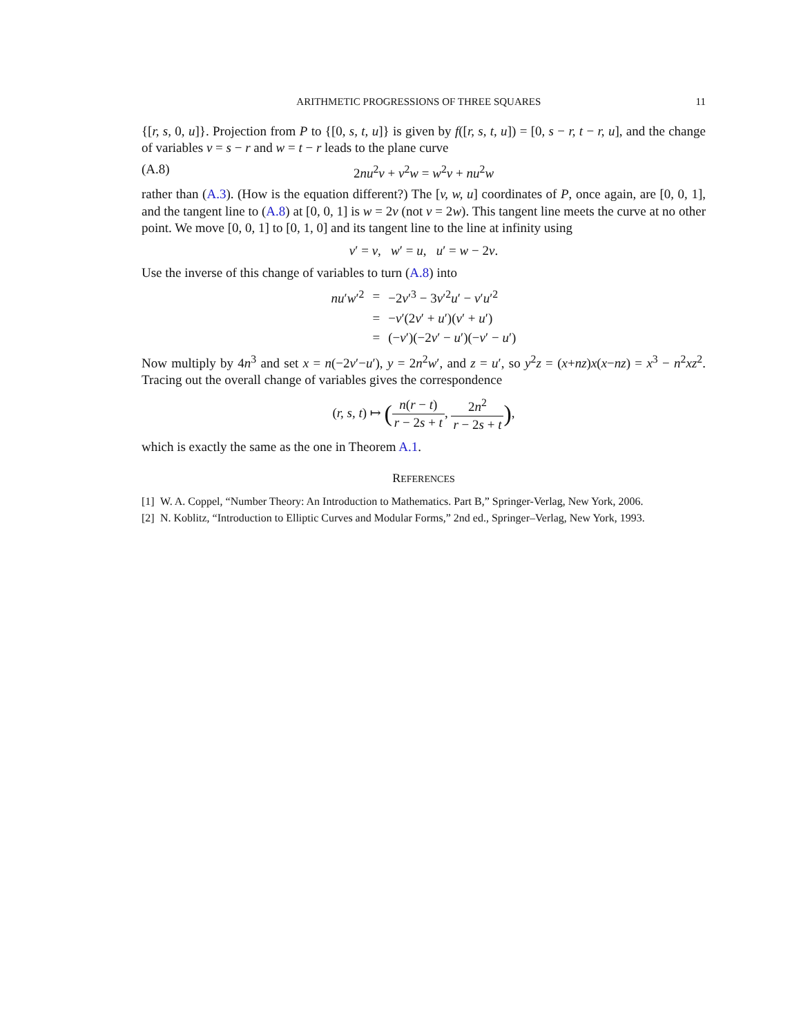ARITHMETIC PROGRESSIONS OF THREE SQUARES 11
{[r, s, 0, u]}. Projection from P to {[0, s, t, u]} is given by f([r, s, t, u]) = [0, s − r, t − r, u], and the change of variables v = s − r and w = t − r leads to the plane curve
(A.8) 2nu<sup>2</sup>v + v<sup>2</sup>w = w<sup>2</sup>v + nu<sup>2</sup>w
rather than (A.3). (How is the equation different?) The [v, w, u] coordinates of P, once again, are [0, 0, 1], and the tangent line to (A.8) at [0, 0, 1] is w = 2v (not v = 2w). This tangent line meets the curve at no other point. We move [0, 0, 1] to [0, 1, 0] and its tangent line to the line at infinity using
v′ = v, w′ = u, u′ = w − 2v.
Use the inverse of this change of variables to turn (A.8) into
| nu ′ w ′<sup>2</sup> | = | −2 v ′<sup>3</sup> − 3 v ′<sup>2</sup> u ′ − v ′ u ′<sup>2</sup> |
| | = | − v ′(2 v ′ + u ′)( v ′ + u ′) |
| | = | (− v ′)(−2 v ′ − u ′)(− v ′ − u ′) |
Now multiply by 4n<sup>3</sup> and set x = n(−2v′−u′), y = 2n<sup>2</sup>w′, and z = u′, so y<sup>2</sup>z = (x+nz)x(x−nz) = x<sup>3</sup> − n<sup>2</sup>xz<sup>2</sup>. Tracing out the overall change of variables gives the correspondence
(r, s, t) ↦ (n(r − t) r − 2s + t, 2n<sup>2</sup> r − 2s + t),
which is exactly the same as the one in Theorem A.1.
REFERENCES
[1] W. A. Coppel, “Number Theory: An Introduction to Mathematics. Part B,” Springer-Verlag, New York, 2006.
[2] N. Koblitz, “Introduction to Elliptic Curves and Modular Forms,” 2nd ed., Springer–Verlag, New York, 1993.